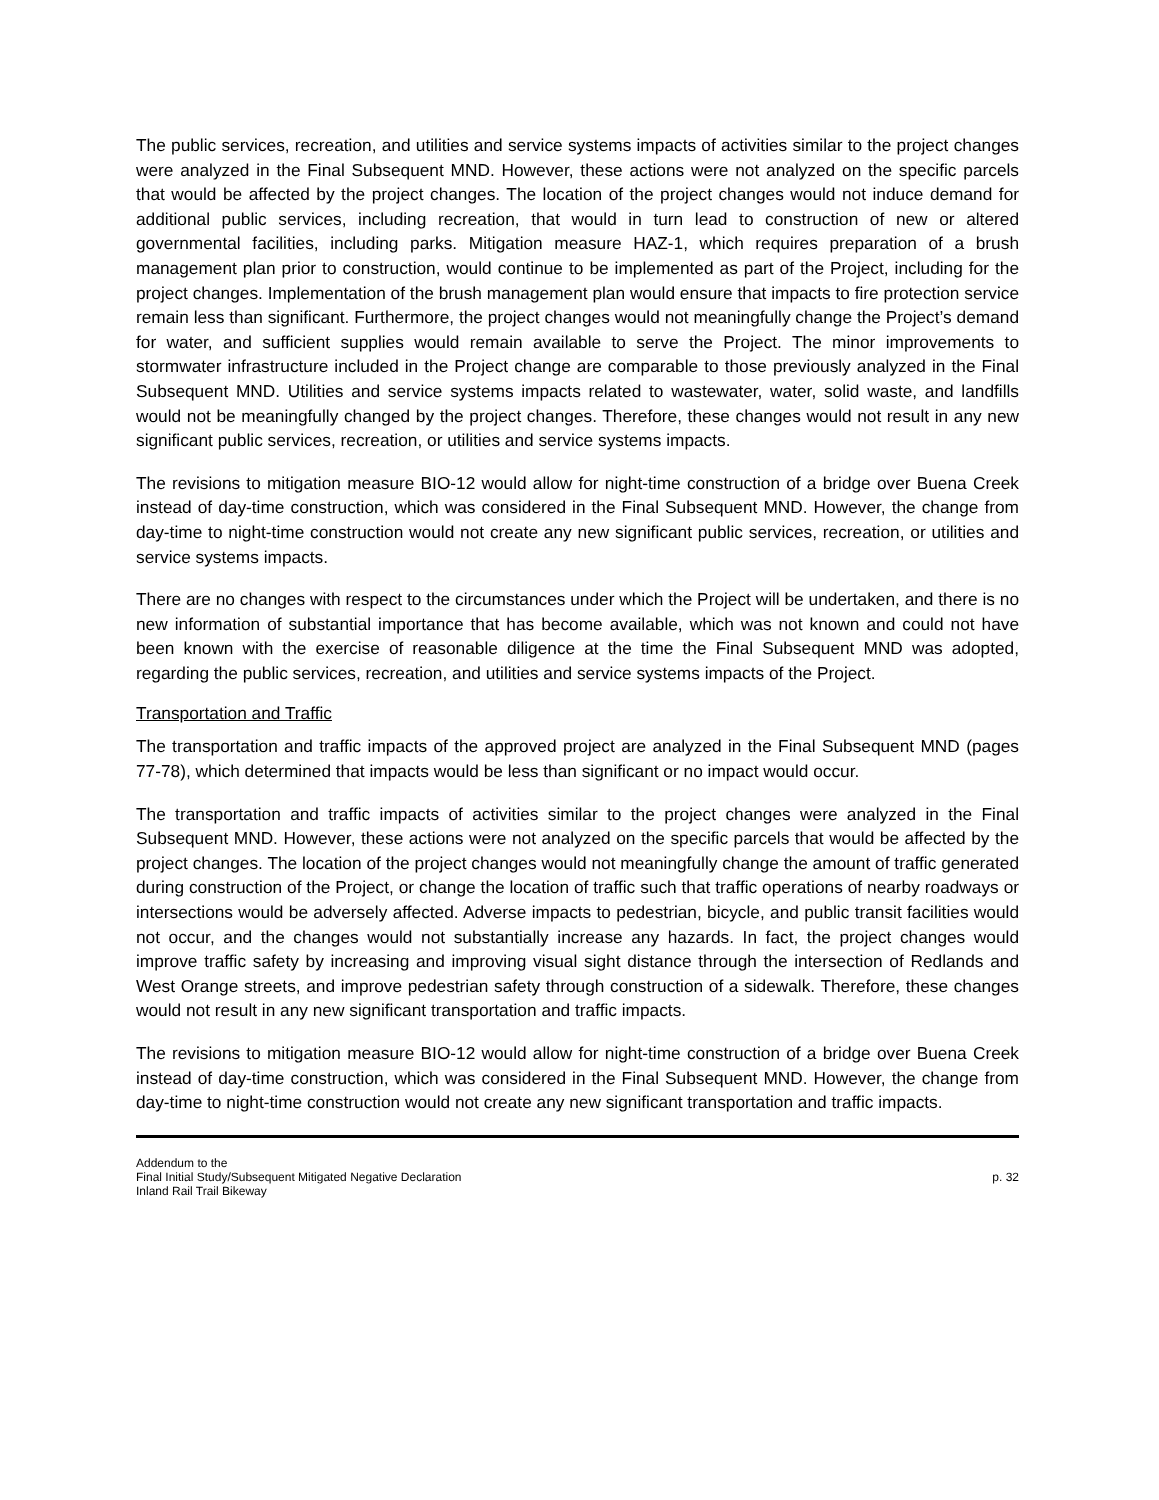The public services, recreation, and utilities and service systems impacts of activities similar to the project changes were analyzed in the Final Subsequent MND. However, these actions were not analyzed on the specific parcels that would be affected by the project changes. The location of the project changes would not induce demand for additional public services, including recreation, that would in turn lead to construction of new or altered governmental facilities, including parks. Mitigation measure HAZ-1, which requires preparation of a brush management plan prior to construction, would continue to be implemented as part of the Project, including for the project changes. Implementation of the brush management plan would ensure that impacts to fire protection service remain less than significant. Furthermore, the project changes would not meaningfully change the Project’s demand for water, and sufficient supplies would remain available to serve the Project. The minor improvements to stormwater infrastructure included in the Project change are comparable to those previously analyzed in the Final Subsequent MND. Utilities and service systems impacts related to wastewater, water, solid waste, and landfills would not be meaningfully changed by the project changes. Therefore, these changes would not result in any new significant public services, recreation, or utilities and service systems impacts.
The revisions to mitigation measure BIO-12 would allow for night-time construction of a bridge over Buena Creek instead of day-time construction, which was considered in the Final Subsequent MND. However, the change from day-time to night-time construction would not create any new significant public services, recreation, or utilities and service systems impacts.
There are no changes with respect to the circumstances under which the Project will be undertaken, and there is no new information of substantial importance that has become available, which was not known and could not have been known with the exercise of reasonable diligence at the time the Final Subsequent MND was adopted, regarding the public services, recreation, and utilities and service systems impacts of the Project.
Transportation and Traffic
The transportation and traffic impacts of the approved project are analyzed in the Final Subsequent MND (pages 77-78), which determined that impacts would be less than significant or no impact would occur.
The transportation and traffic impacts of activities similar to the project changes were analyzed in the Final Subsequent MND. However, these actions were not analyzed on the specific parcels that would be affected by the project changes. The location of the project changes would not meaningfully change the amount of traffic generated during construction of the Project, or change the location of traffic such that traffic operations of nearby roadways or intersections would be adversely affected. Adverse impacts to pedestrian, bicycle, and public transit facilities would not occur, and the changes would not substantially increase any hazards. In fact, the project changes would improve traffic safety by increasing and improving visual sight distance through the intersection of Redlands and West Orange streets, and improve pedestrian safety through construction of a sidewalk. Therefore, these changes would not result in any new significant transportation and traffic impacts.
The revisions to mitigation measure BIO-12 would allow for night-time construction of a bridge over Buena Creek instead of day-time construction, which was considered in the Final Subsequent MND. However, the change from day-time to night-time construction would not create any new significant transportation and traffic impacts.
Addendum to the
Final Initial Study/Subsequent Mitigated Negative Declaration
Inland Rail Trail Bikeway
p. 32